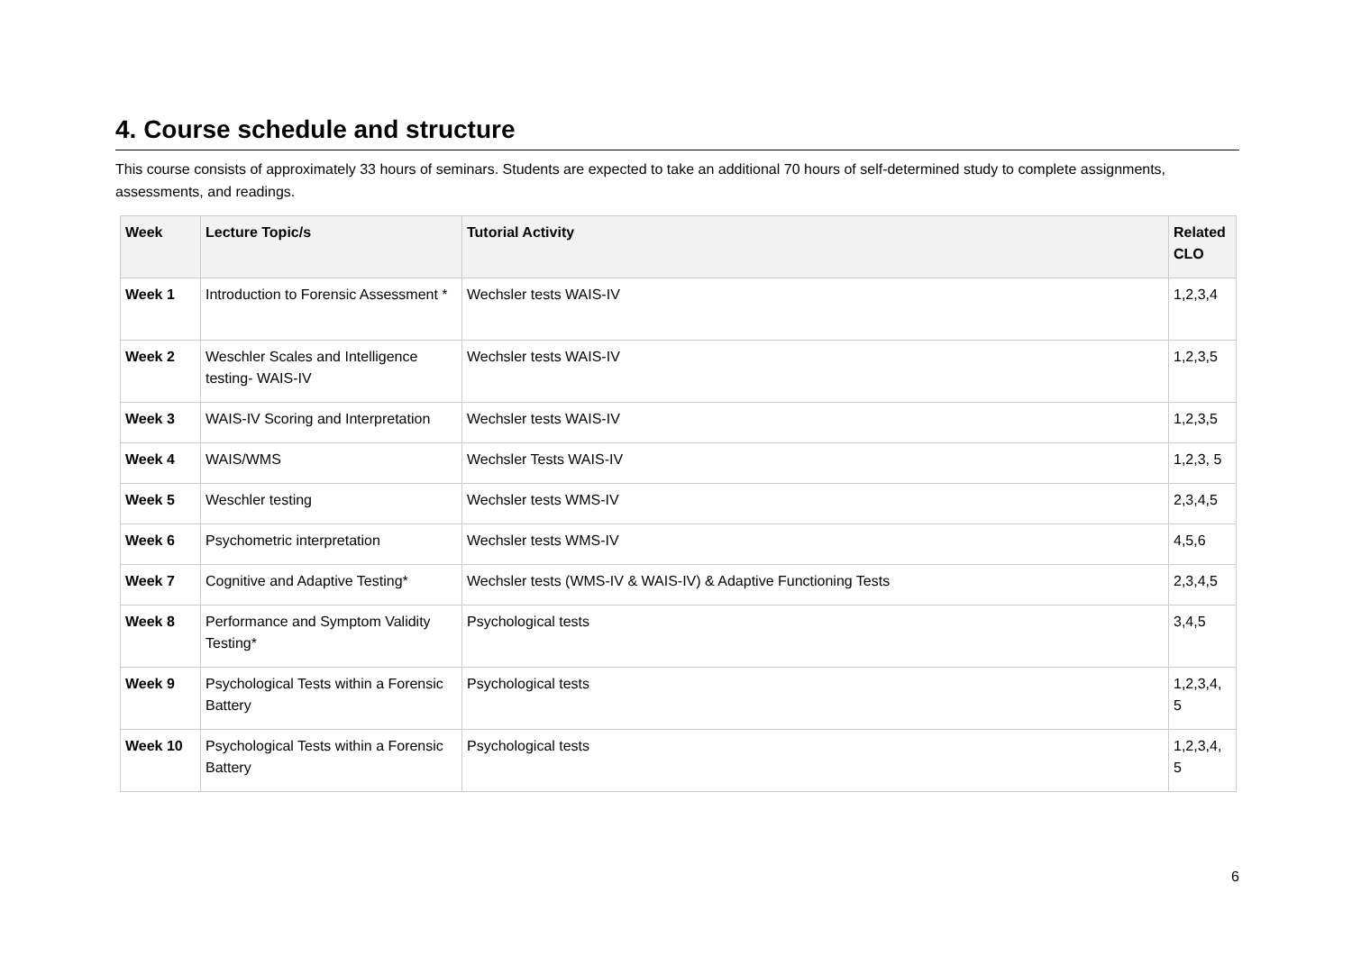4. Course schedule and structure
This course consists of approximately 33 hours of seminars. Students are expected to take an additional 70 hours of self-determined study to complete assignments, assessments, and readings.
| Week | Lecture Topic/s | Tutorial Activity | Related CLO |
| --- | --- | --- | --- |
| Week 1 | Introduction to Forensic Assessment * | Wechsler tests WAIS-IV | 1,2,3,4 |
| Week 2 | Weschler Scales and Intelligence testing- WAIS-IV | Wechsler tests WAIS-IV | 1,2,3,5 |
| Week 3 | WAIS-IV Scoring and Interpretation | Wechsler tests WAIS-IV | 1,2,3,5 |
| Week 4 | WAIS/WMS | Wechsler Tests WAIS-IV | 1,2,3, 5 |
| Week 5 | Weschler testing | Wechsler tests WMS-IV | 2,3,4,5 |
| Week 6 | Psychometric interpretation | Wechsler tests WMS-IV | 4,5,6 |
| Week 7 | Cognitive and Adaptive Testing* | Wechsler tests (WMS-IV & WAIS-IV) & Adaptive Functioning Tests | 2,3,4,5 |
| Week 8 | Performance and Symptom Validity Testing* | Psychological tests | 3,4,5 |
| Week 9 | Psychological Tests within a Forensic Battery | Psychological tests | 1,2,3,4, 5 |
| Week 10 | Psychological Tests within a Forensic Battery | Psychological tests | 1,2,3,4, 5 |
6